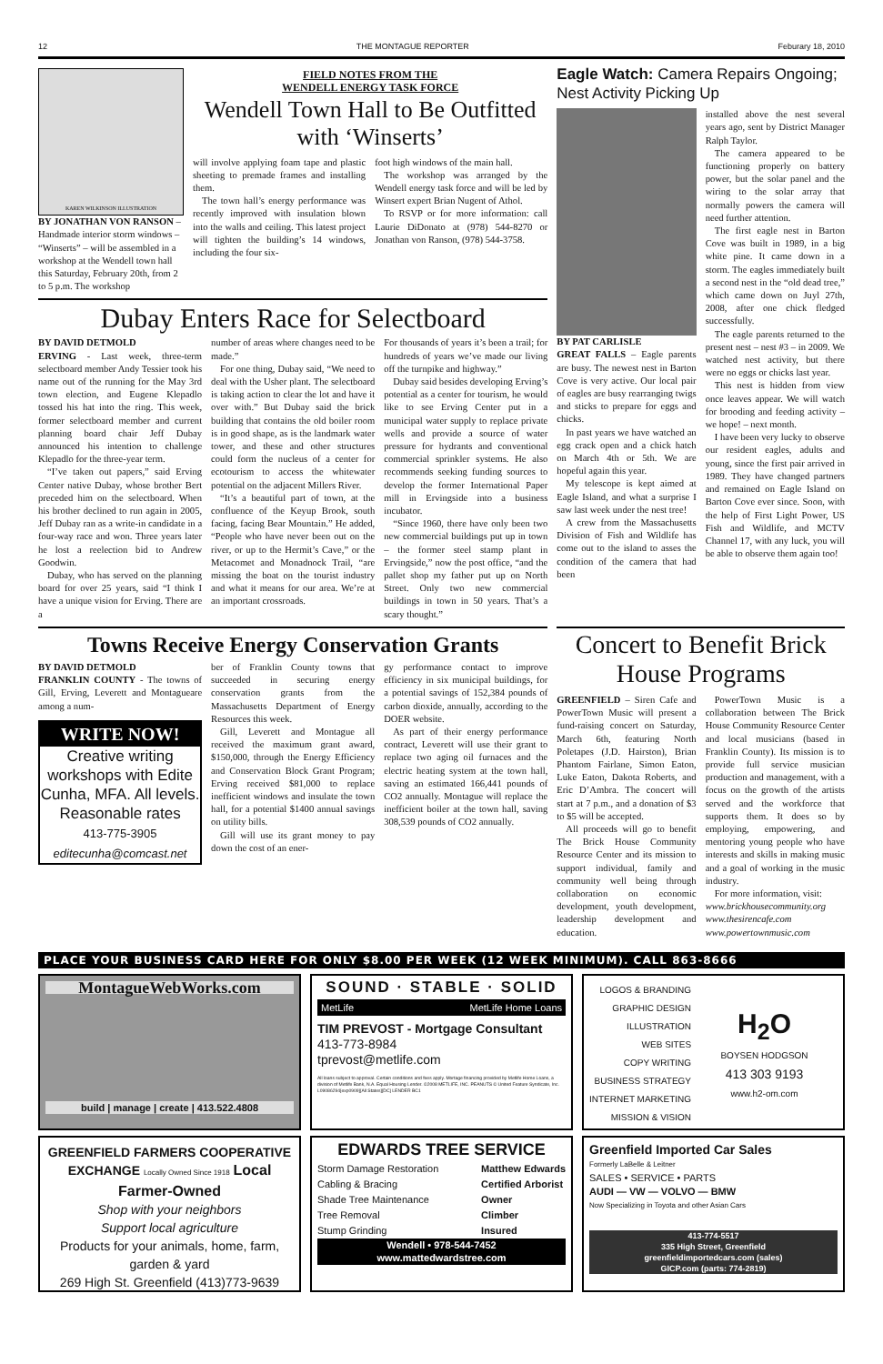12 THE MONTAGUE REPORTER Feburary 18, 2010
KAREN WILKINSON ILLUSTRATION
BY JONATHAN VON RANSON – Handmade interior storm windows – “Winserts” – will be assembled in a workshop at the Wendell town hall this Saturday, February 20th, from 2 to 5 p.m. The workshop
FIELD NOTES FROM THE
WENDELL ENERGY TASK FORCE
Wendell Town Hall to Be Outfitted with ‘Winserts’
will involve applying foam tape and plastic sheeting to premade frames and installing them.
The town hall’s energy performance was recently improved with insulation blown into the walls and ceiling. This latest project will tighten the building’s 14 windows, including the four six-
foot high windows of the main hall.
The workshop was arranged by the Wendell energy task force and will be led by Winsert expert Brian Nugent of Athol.
To RSVP or for more information: call Laurie DiDonato at (978) 544-8270 or Jonathan von Ranson, (978) 544-3758.
Dubay Enters Race for Selectboard
BY DAVID DETMOLD
ERVING - Last week, three-term selectboard member Andy Tessier took his name out of the running for the May 3rd town election, and Eugene Klepadlo tossed his hat into the ring. This week, former selectboard member and current planning board chair Jeff Dubay announced his intention to challenge Klepadlo for the three-year term.
“I’ve taken out papers,” said Erving Center native Dubay, whose brother Bert preceded him on the selectboard. When his brother declined to run again in 2005, Jeff Dubay ran as a write-in candidate in a four-way race and won. Three years later he lost a reelection bid to Andrew Goodwin.
Dubay, who has served on the planning board for over 25 years, said “I think I have a unique vision for Erving. There are a
number of areas where changes need to be made.”
For one thing, Dubay said, “We need to deal with the Usher plant. The selectboard is taking action to clear the lot and have it over with.” But Dubay said the brick building that contains the old boiler room is in good shape, as is the landmark water tower, and these and other structures could form the nucleus of a center for ecotourism to access the whitewater potential on the adjacent Millers River.
“It’s a beautiful part of town, at the confluence of the Keyup Brook, south facing, facing Bear Mountain.” He added, “People who have never been out on the river, or up to the Hermit’s Cave,” or the Metacomet and Monadnock Trail, “are missing the boat on the tourist industry and what it means for our area. We’re at an important crossroads.
For thousands of years it’s been a trail; for hundreds of years we’ve made our living off the turnpike and highway.”
Dubay said besides developing Erving’s potential as a center for tourism, he would like to see Erving Center put in a municipal water supply to replace private wells and provide a source of water pressure for hydrants and conventional commercial sprinkler systems. He also recommends seeking funding sources to develop the former International Paper mill in Ervingside into a business incubator.
“Since 1960, there have only been two new commercial buildings put up in town – the former steel stamp plant in Ervingside,” now the post office, “and the pallet shop my father put up on North Street. Only two new commercial buildings in town in 50 years. That’s a scary thought.”
Eagle Watch: Camera Repairs Ongoing; Nest Activity Picking Up
BY PAT CARLISLE
GREAT FALLS – Eagle parents are busy. The newest nest in Barton Cove is very active. Our local pair of eagles are busy rearranging twigs and sticks to prepare for eggs and chicks.
In past years we have watched an egg crack open and a chick hatch on March 4th or 5th. We are hopeful again this year.
My telescope is kept aimed at Eagle Island, and what a surprise I saw last week under the nest tree!
A crew from the Massachusetts Division of Fish and Wildlife has come out to the island to asses the condition of the camera that had been
installed above the nest several years ago, sent by District Manager Ralph Taylor.
The camera appeared to be functioning properly on battery power, but the solar panel and the wiring to the solar array that normally powers the camera will need further attention.
The first eagle nest in Barton Cove was built in 1989, in a big white pine. It came down in a storm. The eagles immediately built a second nest in the “old dead tree,” which came down on Juyl 27th, 2008, after one chick fledged successfully.
The eagle parents returned to the present nest – nest #3 – in 2009. We watched nest activity, but there were no eggs or chicks last year.
This nest is hidden from view once leaves appear. We will watch for brooding and feeding activity – we hope! – next month.
I have been very lucky to observe our resident eagles, adults and young, since the first pair arrived in 1989. They have changed partners and remained on Eagle Island on Barton Cove ever since. Soon, with the help of First Light Power, US Fish and Wildlife, and MCTV Channel 17, with any luck, you will be able to observe them again too!
Towns Receive Energy Conservation Grants
BY DAVID DETMOLD
FRANKLIN COUNTY - The towns of Gill, Erving, Leverett and Montagueare among a num-
WRITE NOW!
Creative writing workshops with Edite Cunha, MFA. All levels. Reasonable rates
413-775-3905
editecunha@comcast.net
ber of Franklin County towns that succeeded in securing energy conservation grants from the Massachusetts Department of Energy Resources this week.
Gill, Leverett and Montague all received the maximum grant award, $150,000, through the Energy Efficiency and Conservation Block Grant Program; Erving received $81,000 to replace inefficient windows and insulate the town hall, for a potential $1400 annual savings on utility bills.
Gill will use its grant money to pay down the cost of an ener-
gy performance contact to improve efficiency in six municipal buildings, for a potential savings of 152,384 pounds of carbon dioxide, annually, according to the DOER website.
As part of their energy performance contract, Leverett will use their grant to replace two aging oil furnaces and the electric heating system at the town hall, saving an estimated 166,441 pounds of CO2 annually. Montague will replace the inefficient boiler at the town hall, saving 308,539 pounds of CO2 annually.
Concert to Benefit Brick House Programs
GREENFIELD – Siren Cafe and PowerTown Music will present a fund-raising concert on Saturday, March 6th, featuring North Poletapes (J.D. Hairston), Brian Phantom Fairlane, Simon Eaton, Luke Eaton, Dakota Roberts, and Eric D’Ambra. The concert will start at 7 p.m., and a donation of $3 to $5 will be accepted.
All proceeds will go to benefit The Brick House Community Resource Center and its mission to support individual, family and community well being through collaboration on economic development, youth development, leadership development and education.
PowerTown Music is a collaboration between The Brick House Community Resource Center and local musicians (based in Franklin County). Its mission is to provide full service musician production and management, with a focus on the growth of the artists served and the workforce that supports them. It does so by employing, empowering, and mentoring young people who have interests and skills in making music and a goal of working in the music industry.
For more information, visit:
www.brickhousecommunity.org
www.thesirencafe.com
www.powertownmusic.com
PLACE YOUR BUSINESS CARD HERE FOR ONLY $8.00 PER WEEK (12 WEEK MINIMUM). CALL 863-8666
MontagueWebWorks.com
build | manage | create | 413.522.4808
SOUND · STABLE · SOLID
MetLife MetLife Home Loans
TIM PREVOST - Mortgage Consultant
413-773-8984
tprevost@metlife.com
All loans subject to approval. Certain conditions and fees apply. Mortage financing provided by Metlife Home Loans, a division of Metlife Bank, N.A. Equal Housing Lender. ©2008 METLIFE, INC. PEANUTS © United Feature Syndicate, Inc. L09086294[exp0909][All States][DC] LENDER BC1
LOGOS & BRANDING
GRAPHIC DESIGN
ILLUSTRATION
WEB SITES
COPY WRITING
BUSINESS STRATEGY
INTERNET MARKETING
MISSION & VISION
H<sub>2</sub>O
BOYSEN HODGSON
413 303 9193
www.h2-om.com
GREENFIELD FARMERS COOPERATIVE EXCHANGE Locally Owned Since 1918 Local Farmer-Owned
Shop with your neighbors
Support local agriculture
Products for your animals, home, farm, garden & yard
269 High St. Greenfield (413)773-9639
EDWARDS TREE SERVICE
Storm Damage Restoration
Cabling & Bracing
Shade Tree Maintenance
Tree Removal
Stump Grinding
Matthew Edwards
Certified Arborist
Owner
Climber
Insured
Wendell • 978-544-7452
www.mattedwardstree.com
Greenfield Imported Car Sales
Formerly LaBelle & Leitner
SALES • SERVICE • PARTS
AUDI — VW — VOLVO — BMW
Now Specializing in Toyota and other Asian Cars
413-774-5517
335 High Street, Greenfield
greenfieldimportedcars.com (sales)
GICP.com (parts: 774-2819)